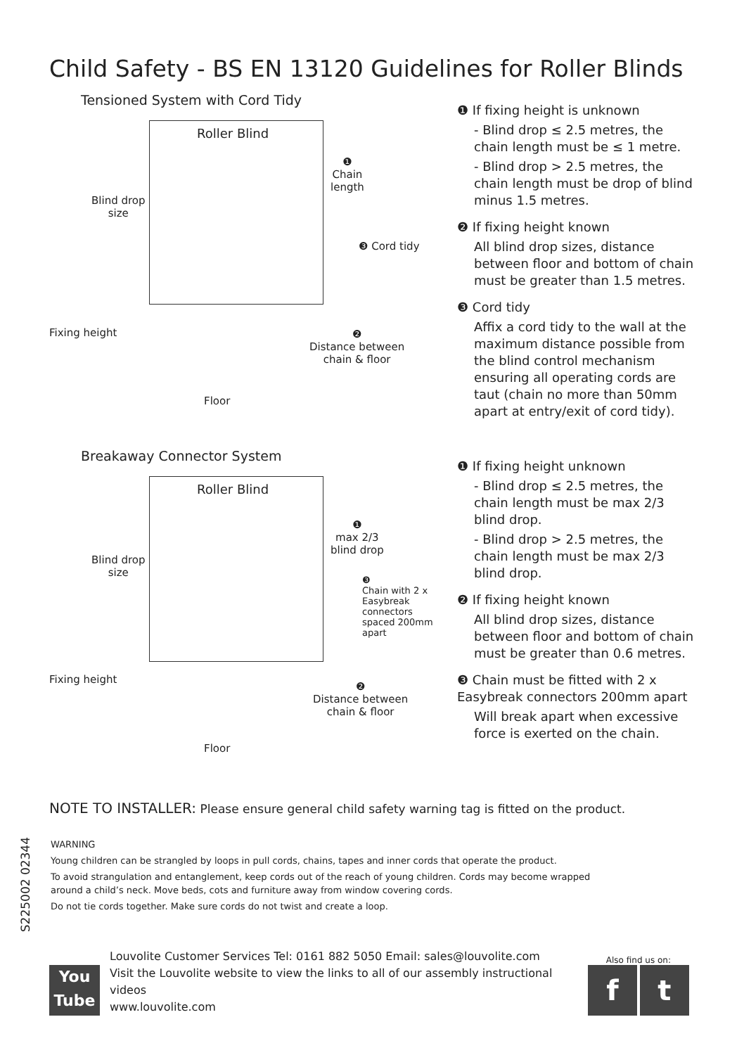Child Safety - BS EN 13120 Guidelines for Roller Blinds
Tensioned System with Cord Tidy
Roller Blind
Blind drop
size
❶
Chain
length
❸ Cord tidy
Fixing height
❷
Distance between
chain & floor
Floor
❶ If fixing height is unknown
- Blind drop ≤ 2.5 metres, the chain length must be ≤ 1 metre.
- Blind drop > 2.5 metres, the chain length must be drop of blind minus 1.5 metres.
❷ If fixing height known
All blind drop sizes, distance between floor and bottom of chain must be greater than 1.5 metres.
❸ Cord tidy
Affix a cord tidy to the wall at the maximum distance possible from the blind control mechanism ensuring all operating cords are taut (chain no more than 50mm apart at entry/exit of cord tidy).
Breakaway Connector System
Roller Blind
Blind drop
size
❶
max 2/3
blind drop
❸
Chain with 2 x
Easybreak connectors
spaced 200mm apart
Fixing height
❷
Distance between
chain & floor
Floor
❶ If fixing height unknown
- Blind drop ≤ 2.5 metres, the chain length must be max 2/3 blind drop.
- Blind drop > 2.5 metres, the chain length must be max 2/3 blind drop.
❷ If fixing height known
All blind drop sizes, distance between floor and bottom of chain must be greater than 0.6 metres.
❸ Chain must be fitted with 2 x Easybreak connectors 200mm apart
Will break apart when excessive force is exerted on the chain.
NOTE TO INSTALLER: Please ensure general child safety warning tag is fitted on the product.
S225002 02344
WARNING
Young children can be strangled by loops in pull cords, chains, tapes and inner cords that operate the product.
To avoid strangulation and entanglement, keep cords out of the reach of young children. Cords may become wrapped around a child’s neck. Move beds, cots and furniture away from window covering cords.
Do not tie cords together. Make sure cords do not twist and create a loop.
You
Tube
Louvolite Customer Services Tel: 0161 882 5050 Email: sales@louvolite.com
Visit the Louvolite website to view the links to all of our assembly instructional videos
www.louvolite.com
Also find us on:
f t